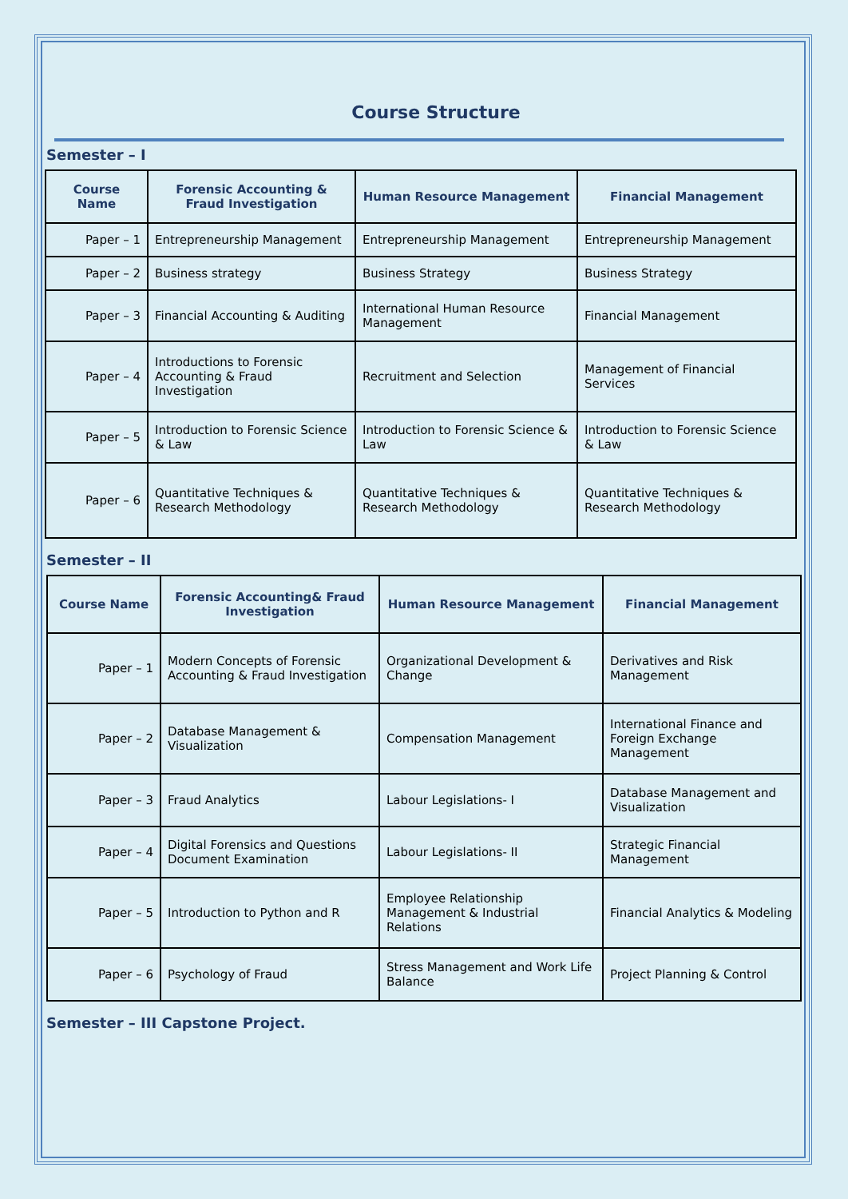Course Structure
Semester – I
| Course Name | Forensic Accounting & Fraud Investigation | Human Resource Management | Financial Management |
| --- | --- | --- | --- |
| Paper – 1 | Entrepreneurship Management | Entrepreneurship Management | Entrepreneurship Management |
| Paper – 2 | Business strategy | Business Strategy | Business Strategy |
| Paper – 3 | Financial Accounting & Auditing | International Human Resource Management | Financial Management |
| Paper – 4 | Introductions to Forensic Accounting & Fraud Investigation | Recruitment and Selection | Management of Financial Services |
| Paper – 5 | Introduction to Forensic Science & Law | Introduction to Forensic Science & Law | Introduction to Forensic Science & Law |
| Paper – 6 | Quantitative Techniques & Research Methodology | Quantitative Techniques & Research Methodology | Quantitative Techniques & Research Methodology |
Semester – II
| Course Name | Forensic Accounting& Fraud Investigation | Human Resource Management | Financial Management |
| --- | --- | --- | --- |
| Paper – 1 | Modern Concepts of Forensic Accounting & Fraud Investigation | Organizational Development & Change | Derivatives and Risk Management |
| Paper – 2 | Database Management & Visualization | Compensation Management | International Finance and Foreign Exchange Management |
| Paper – 3 | Fraud Analytics | Labour Legislations- I | Database Management and Visualization |
| Paper – 4 | Digital Forensics and Questions Document Examination | Labour Legislations- II | Strategic Financial Management |
| Paper – 5 | Introduction to Python and R | Employee Relationship Management & Industrial Relations | Financial Analytics & Modeling |
| Paper – 6 | Psychology of Fraud | Stress Management and Work Life Balance | Project Planning & Control |
Semester – III Capstone Project.